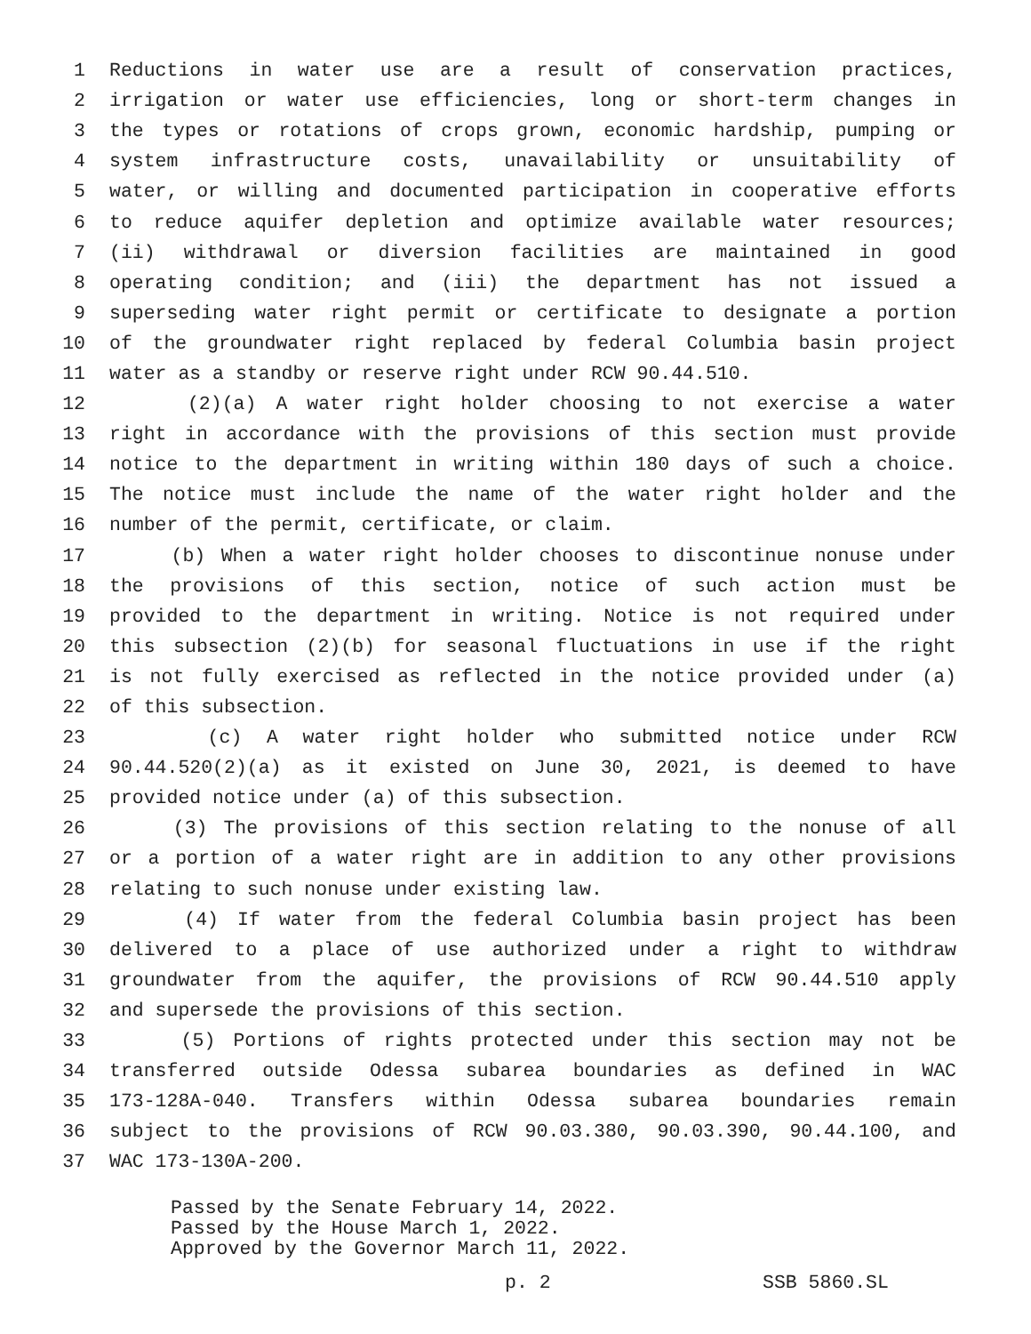1 Reductions in water use are a result of conservation practices,
2 irrigation or water use efficiencies, long or short-term changes in
3 the types or rotations of crops grown, economic hardship, pumping or
4 system infrastructure costs, unavailability or unsuitability of
5 water, or willing and documented participation in cooperative efforts
6 to reduce aquifer depletion and optimize available water resources;
7 (ii) withdrawal or diversion facilities are maintained in good
8 operating condition; and (iii) the department has not issued a
9 superseding water right permit or certificate to designate a portion
10 of the groundwater right replaced by federal Columbia basin project
11 water as a standby or reserve right under RCW 90.44.510.
12 (2)(a) A water right holder choosing to not exercise a water
13 right in accordance with the provisions of this section must provide
14 notice to the department in writing within 180 days of such a choice.
15 The notice must include the name of the water right holder and the
16 number of the permit, certificate, or claim.
17 (b) When a water right holder chooses to discontinue nonuse under
18 the provisions of this section, notice of such action must be
19 provided to the department in writing. Notice is not required under
20 this subsection (2)(b) for seasonal fluctuations in use if the right
21 is not fully exercised as reflected in the notice provided under (a)
22 of this subsection.
23 (c) A water right holder who submitted notice under RCW
24 90.44.520(2)(a) as it existed on June 30, 2021, is deemed to have
25 provided notice under (a) of this subsection.
26 (3) The provisions of this section relating to the nonuse of all
27 or a portion of a water right are in addition to any other provisions
28 relating to such nonuse under existing law.
29 (4) If water from the federal Columbia basin project has been
30 delivered to a place of use authorized under a right to withdraw
31 groundwater from the aquifer, the provisions of RCW 90.44.510 apply
32 and supersede the provisions of this section.
33 (5) Portions of rights protected under this section may not be
34 transferred outside Odessa subarea boundaries as defined in WAC
35 173-128A-040. Transfers within Odessa subarea boundaries remain
36 subject to the provisions of RCW 90.03.380, 90.03.390, 90.44.100, and
37 WAC 173-130A-200.
Passed by the Senate February 14, 2022.
Passed by the House March 1, 2022.
Approved by the Governor March 11, 2022.
p. 2 SSB 5860.SL